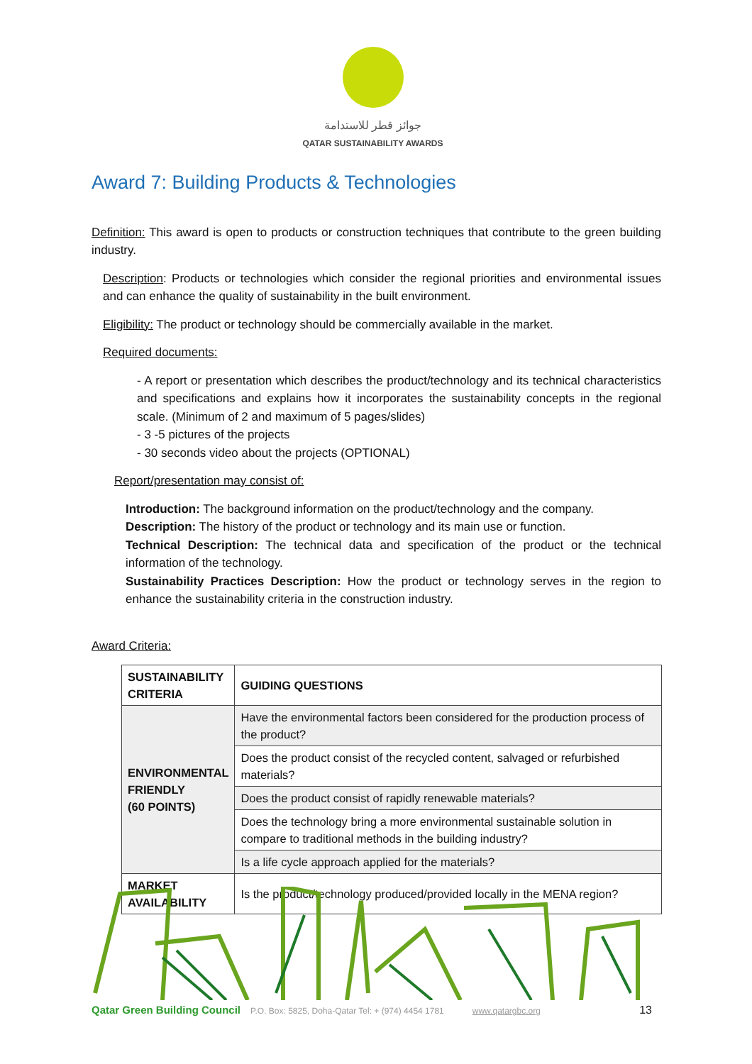جوائز قطر للاستدامة
QATAR SUSTAINABILITY AWARDS
Award 7: Building Products & Technologies
Definition: This award is open to products or construction techniques that contribute to the green building industry.
Description: Products or technologies which consider the regional priorities and environmental issues and can enhance the quality of sustainability in the built environment.
Eligibility: The product or technology should be commercially available in the market.
Required documents:
- A report or presentation which describes the product/technology and its technical characteristics and specifications and explains how it incorporates the sustainability concepts in the regional scale. (Minimum of 2 and maximum of 5 pages/slides)
- 3 -5 pictures of the projects
- 30 seconds video about the projects (OPTIONAL)
Report/presentation may consist of:
Introduction: The background information on the product/technology and the company.
Description: The history of the product or technology and its main use or function.
Technical Description: The technical data and specification of the product or the technical information of the technology.
Sustainability Practices Description: How the product or technology serves in the region to enhance the sustainability criteria in the construction industry.
Award Criteria:
| SUSTAINABILITY CRITERIA | GUIDING QUESTIONS |
| --- | --- |
| ENVIRONMENTAL FRIENDLY (60 POINTS) | Have the environmental factors been considered for the production process of the product? |
| | Does the product consist of the recycled content, salvaged or refurbished materials? |
| | Does the product consist of rapidly renewable materials? |
| | Does the technology bring a more environmental sustainable solution in compare to traditional methods in the building industry? |
| | Is a life cycle approach applied for the materials? |
| MARKET AVAILABILITY | Is the product/technology produced/provided locally in the MENA region? |
Qatar Green Building Council P.O. Box: 5825, Doha-Qatar Tel: + (974) 4454 1781 www.qatargbc.org 13